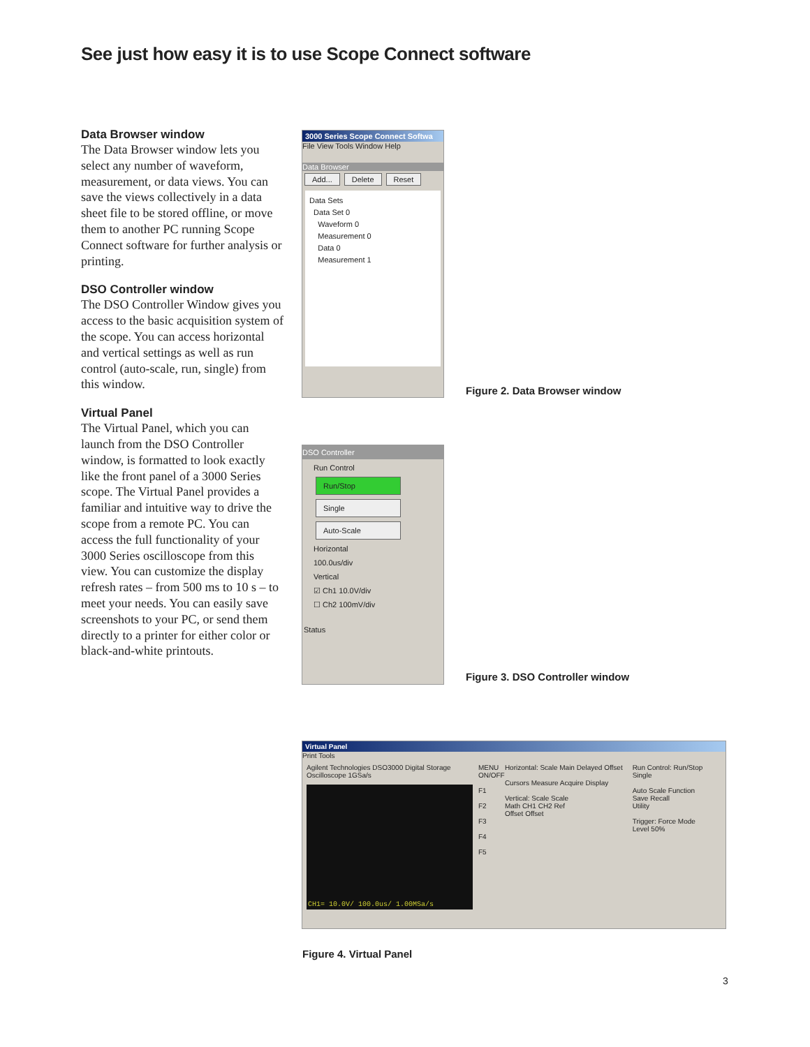See just how easy it is to use Scope Connect software
Data Browser window
The Data Browser window lets you select any number of waveform, measurement, or data views. You can save the views collectively in a data sheet file to be stored offline, or move them to another PC running Scope Connect software for further analysis or printing.
DSO Controller window
The DSO Controller Window gives you access to the basic acquisition system of the scope. You can access horizontal and vertical settings as well as run control (auto-scale, run, single) from this window.
Virtual Panel
The Virtual Panel, which you can launch from the DSO Controller window, is formatted to look exactly like the front panel of a 3000 Series scope. The Virtual Panel provides a familiar and intuitive way to drive the scope from a remote PC. You can access the full functionality of your 3000 Series oscilloscope from this view. You can customize the display refresh rates – from 500 ms to 10 s – to meet your needs. You can easily save screenshots to your PC, or send them directly to a printer for either color or black-and-white printouts.
3000 Series Scope Connect Softwa
File View Tools Window Help
Data Browser
Add... Delete Reset
Data Sets
Data Set 0
Waveform 0
Measurement 0
Data 0
Measurement 1
Figure 2. Data Browser window
DSO Controller
Run Control
Run/Stop
Single
Auto-Scale
Horizontal
100.0us/div
Vertical
☑ Ch1 10.0V/div
☐ Ch2 100mV/div
Status
Figure 3. DSO Controller window
Virtual Panel
Print Tools
Agilent Technologies DSO3000 Digital Storage Oscilloscope 1GSa/s
CH1= 10.0V/ 100.0us/ 1.00MSa/s
MENU ON/OFF
F1
F2
F3
F4
F5
Horizontal: Scale Main Delayed Offset
Cursors Measure Acquire Display
Vertical: Scale Scale
Math CH1 CH2 Ref
Offset Offset
Run Control: Run/Stop Single
Auto Scale Function
Save Recall
Utility
Trigger: Force Mode
Level 50%
Figure 4. Virtual Panel
3